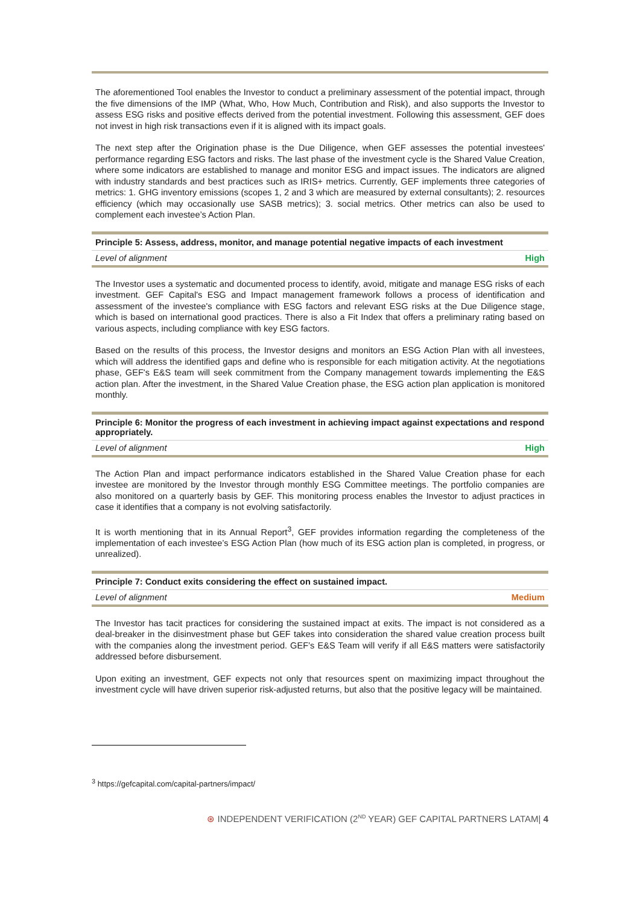The aforementioned Tool enables the Investor to conduct a preliminary assessment of the potential impact, through the five dimensions of the IMP (What, Who, How Much, Contribution and Risk), and also supports the Investor to assess ESG risks and positive effects derived from the potential investment. Following this assessment, GEF does not invest in high risk transactions even if it is aligned with its impact goals.
The next step after the Origination phase is the Due Diligence, when GEF assesses the potential investees' performance regarding ESG factors and risks. The last phase of the investment cycle is the Shared Value Creation, where some indicators are established to manage and monitor ESG and impact issues. The indicators are aligned with industry standards and best practices such as IRIS+ metrics. Currently, GEF implements three categories of metrics: 1. GHG inventory emissions (scopes 1, 2 and 3 which are measured by external consultants); 2. resources efficiency (which may occasionally use SASB metrics); 3. social metrics. Other metrics can also be used to complement each investee’s Action Plan.
| Principle 5: Assess, address, monitor, and manage potential negative impacts of each investment | |
| --- | --- |
| Level of alignment | High |
The Investor uses a systematic and documented process to identify, avoid, mitigate and manage ESG risks of each investment. GEF Capital's ESG and Impact management framework follows a process of identification and assessment of the investee's compliance with ESG factors and relevant ESG risks at the Due Diligence stage, which is based on international good practices. There is also a Fit Index that offers a preliminary rating based on various aspects, including compliance with key ESG factors.
Based on the results of this process, the Investor designs and monitors an ESG Action Plan with all investees, which will address the identified gaps and define who is responsible for each mitigation activity. At the negotiations phase, GEF's E&S team will seek commitment from the Company management towards implementing the E&S action plan. After the investment, in the Shared Value Creation phase, the ESG action plan application is monitored monthly.
| Principle 6: Monitor the progress of each investment in achieving impact against expectations and respond appropriately. | |
| --- | --- |
| Level of alignment | High |
The Action Plan and impact performance indicators established in the Shared Value Creation phase for each investee are monitored by the Investor through monthly ESG Committee meetings. The portfolio companies are also monitored on a quarterly basis by GEF. This monitoring process enables the Investor to adjust practices in case it identifies that a company is not evolving satisfactorily.
It is worth mentioning that in its Annual Report<sup>3</sup>, GEF provides information regarding the completeness of the implementation of each investee’s ESG Action Plan (how much of its ESG action plan is completed, in progress, or unrealized).
| Principle 7: Conduct exits considering the effect on sustained impact. | |
| --- | --- |
| Level of alignment | Medium |
The Investor has tacit practices for considering the sustained impact at exits. The impact is not considered as a deal-breaker in the disinvestment phase but GEF takes into consideration the shared value creation process built with the companies along the investment period. GEF’s E&S Team will verify if all E&S matters were satisfactorily addressed before disbursement.
Upon exiting an investment, GEF expects not only that resources spent on maximizing impact throughout the investment cycle will have driven superior risk-adjusted returns, but also that the positive legacy will be maintained.
<sup>3</sup> https://gefcapital.com/capital-partners/impact/
⊛ INDEPENDENT VERIFICATION (2<sup>ND</sup> YEAR) GEF CAPITAL PARTNERS LATAM| 4